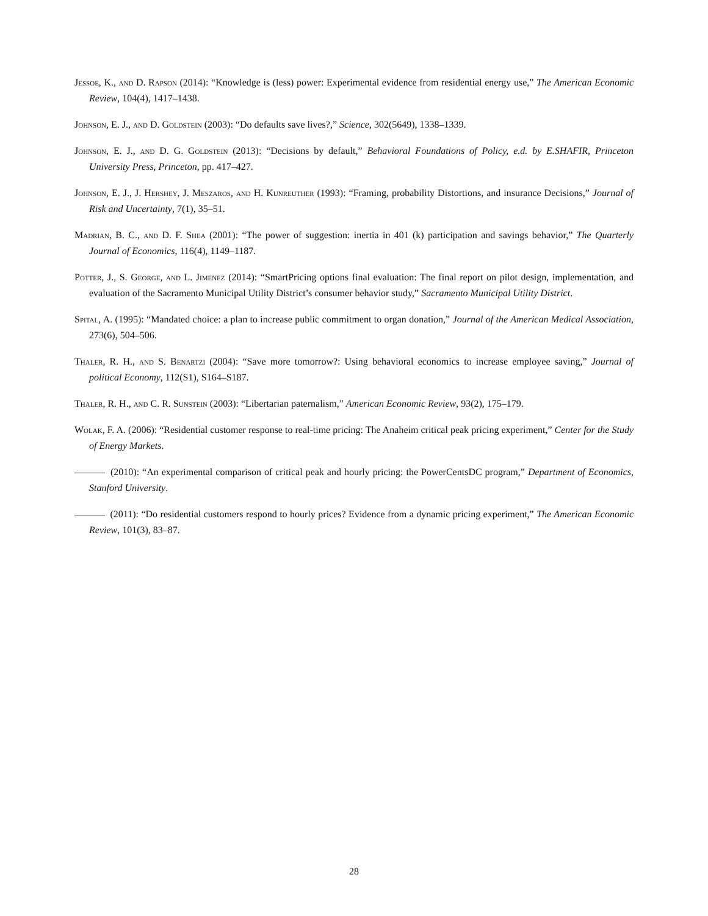Jessoe, K., and D. Rapson (2014): “Knowledge is (less) power: Experimental evidence from residential energy use,” The American Economic Review, 104(4), 1417–1438.
Johnson, E. J., and D. Goldstein (2003): “Do defaults save lives?,” Science, 302(5649), 1338–1339.
Johnson, E. J., and D. G. Goldstein (2013): “Decisions by default,” Behavioral Foundations of Policy, e.d. by E.SHAFIR, Princeton University Press, Princeton, pp. 417–427.
Johnson, E. J., J. Hershey, J. Meszaros, and H. Kunreuther (1993): “Framing, probability Distortions, and insurance Decisions,” Journal of Risk and Uncertainty, 7(1), 35–51.
Madrian, B. C., and D. F. Shea (2001): “The power of suggestion: inertia in 401 (k) participation and savings behavior,” The Quarterly Journal of Economics, 116(4), 1149–1187.
Potter, J., S. George, and L. Jimenez (2014): “SmartPricing options final evaluation: The final report on pilot design, implementation, and evaluation of the Sacramento Municipal Utility District’s consumer behavior study,” Sacramento Municipal Utility District.
Spital, A. (1995): “Mandated choice: a plan to increase public commitment to organ donation,” Journal of the American Medical Association, 273(6), 504–506.
Thaler, R. H., and S. Benartzi (2004): “Save more tomorrow?: Using behavioral economics to increase employee saving,” Journal of political Economy, 112(S1), S164–S187.
Thaler, R. H., and C. R. Sunstein (2003): “Libertarian paternalism,” American Economic Review, 93(2), 175–179.
Wolak, F. A. (2006): “Residential customer response to real-time pricing: The Anaheim critical peak pricing experiment,” Center for the Study of Energy Markets.
(2010): “An experimental comparison of critical peak and hourly pricing: the PowerCentsDC program,” Department of Economics, Stanford University.
(2011): “Do residential customers respond to hourly prices? Evidence from a dynamic pricing experiment,” The American Economic Review, 101(3), 83–87.
28